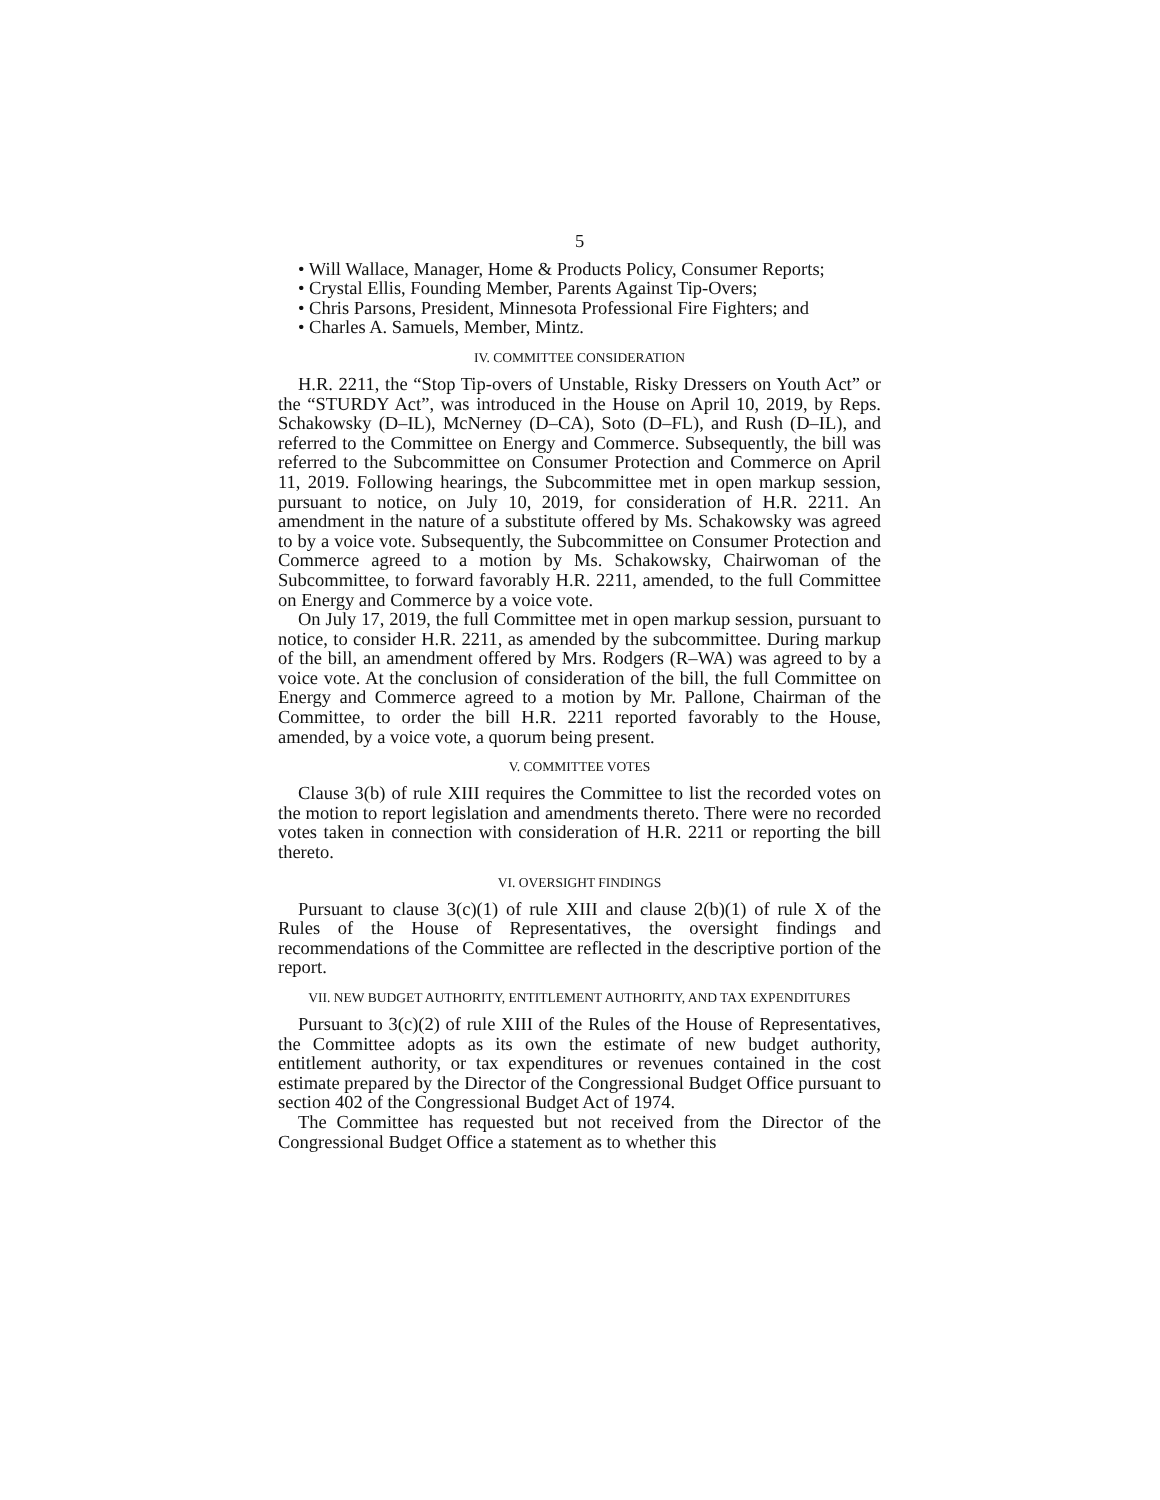5
• Will Wallace, Manager, Home & Products Policy, Consumer Reports;
• Crystal Ellis, Founding Member, Parents Against Tip-Overs;
• Chris Parsons, President, Minnesota Professional Fire Fighters; and
• Charles A. Samuels, Member, Mintz.
IV. COMMITTEE CONSIDERATION
H.R. 2211, the “Stop Tip-overs of Unstable, Risky Dressers on Youth Act” or the “STURDY Act”, was introduced in the House on April 10, 2019, by Reps. Schakowsky (D–IL), McNerney (D–CA), Soto (D–FL), and Rush (D–IL), and referred to the Committee on Energy and Commerce. Subsequently, the bill was referred to the Subcommittee on Consumer Protection and Commerce on April 11, 2019. Following hearings, the Subcommittee met in open markup session, pursuant to notice, on July 10, 2019, for consideration of H.R. 2211. An amendment in the nature of a substitute offered by Ms. Schakowsky was agreed to by a voice vote. Subsequently, the Subcommittee on Consumer Protection and Commerce agreed to a motion by Ms. Schakowsky, Chairwoman of the Subcommittee, to forward favorably H.R. 2211, amended, to the full Committee on Energy and Commerce by a voice vote.
On July 17, 2019, the full Committee met in open markup session, pursuant to notice, to consider H.R. 2211, as amended by the subcommittee. During markup of the bill, an amendment offered by Mrs. Rodgers (R–WA) was agreed to by a voice vote. At the conclusion of consideration of the bill, the full Committee on Energy and Commerce agreed to a motion by Mr. Pallone, Chairman of the Committee, to order the bill H.R. 2211 reported favorably to the House, amended, by a voice vote, a quorum being present.
V. COMMITTEE VOTES
Clause 3(b) of rule XIII requires the Committee to list the recorded votes on the motion to report legislation and amendments thereto. There were no recorded votes taken in connection with consideration of H.R. 2211 or reporting the bill thereto.
VI. OVERSIGHT FINDINGS
Pursuant to clause 3(c)(1) of rule XIII and clause 2(b)(1) of rule X of the Rules of the House of Representatives, the oversight findings and recommendations of the Committee are reflected in the descriptive portion of the report.
VII. NEW BUDGET AUTHORITY, ENTITLEMENT AUTHORITY, AND TAX EXPENDITURES
Pursuant to 3(c)(2) of rule XIII of the Rules of the House of Representatives, the Committee adopts as its own the estimate of new budget authority, entitlement authority, or tax expenditures or revenues contained in the cost estimate prepared by the Director of the Congressional Budget Office pursuant to section 402 of the Congressional Budget Act of 1974.
The Committee has requested but not received from the Director of the Congressional Budget Office a statement as to whether this